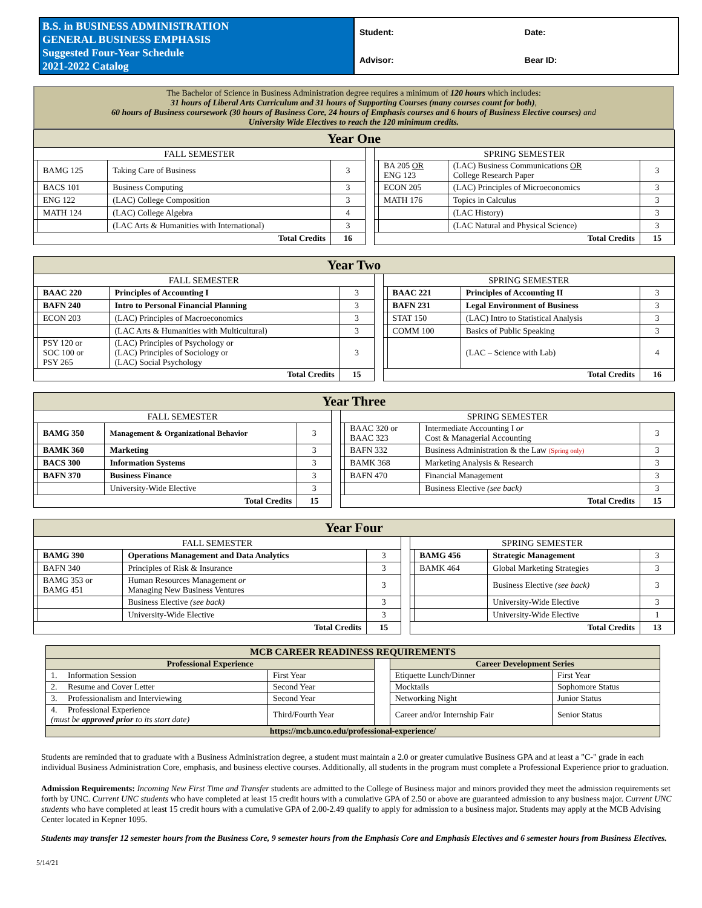| B.S. in BUSINESS ADMINISTRATION GENERAL BUSINESS EMPHASIS Suggested Four-Year Schedule 2021-2022 Catalog | Student: | Date: |
| | Advisor: | Bear ID: |
The Bachelor of Science in Business Administration degree requires a minimum of 120 hours which includes:
31 hours of Liberal Arts Curriculum and 31 hours of Supporting Courses (many courses count for both),
60 hours of Business coursework (30 hours of Business Core, 24 hours of Emphasis courses and 6 hours of Business Elective courses) and
University Wide Electives to reach the 120 minimum credits.
| Year One | | | | | | | | |
| FALL SEMESTER | | | | | SPRING SEMESTER | | | |
| | BAMG 125 | Taking Care of Business | 3 | | | BA 205 OR ENG 123 | (LAC) Business Communications OR College Research Paper | 3 |
| | BACS 101 | Business Computing | 3 | | | ECON 205 | (LAC) Principles of Microeconomics | 3 |
| | ENG 122 | (LAC) College Composition | 3 | | | MATH 176 | Topics in Calculus | 3 |
| | MATH 124 | (LAC) College Algebra | 4 | | | | (LAC History) | 3 |
| | | (LAC Arts & Humanities with International) | 3 | | | | (LAC Natural and Physical Science) | 3 |
| Total Credits | | | 16 | | Total Credits | | | 15 |
| Year Two | | | | | | | | |
| FALL SEMESTER | | | | | SPRING SEMESTER | | | |
| | BAAC 220 | Principles of Accounting I | 3 | | | BAAC 221 | Principles of Accounting II | 3 |
| | BAFN 240 | Intro to Personal Financial Planning | 3 | | | BAFN 231 | Legal Environment of Business | 3 |
| | ECON 203 | (LAC) Principles of Macroeconomics | 3 | | | STAT 150 | (LAC) Intro to Statistical Analysis | 3 |
| | | (LAC Arts & Humanities with Multicultural) | 3 | | | COMM 100 | Basics of Public Speaking | 3 |
| | PSY 120 or SOC 100 or PSY 265 | (LAC) Principles of Psychology or (LAC) Principles of Sociology or (LAC) Social Psychology | 3 | | | | (LAC – Science with Lab) | 4 |
| Total Credits | | | 15 | | Total Credits | | | 16 |
| Year Three | | | | | | | | |
| FALL SEMESTER | | | | | SPRING SEMESTER | | | |
| | BAMG 350 | Management & Organizational Behavior | 3 | | | BAAC 320 or BAAC 323 | Intermediate Accounting I or Cost & Managerial Accounting | 3 |
| | BAMK 360 | Marketing | 3 | | | BAFN 332 | Business Administration & the Law (Spring only) | 3 |
| | BACS 300 | Information Systems | 3 | | | BAMK 368 | Marketing Analysis & Research | 3 |
| | BAFN 370 | Business Finance | 3 | | | BAFN 470 | Financial Management | 3 |
| | | University-Wide Elective | 3 | | | | Business Elective (see back) | 3 |
| Total Credits | | | 15 | | Total Credits | | | 15 |
| Year Four | | | | | | | | |
| FALL SEMESTER | | | | | SPRING SEMESTER | | | |
| | BAMG 390 | Operations Management and Data Analytics | 3 | | | BAMG 456 | Strategic Management | 3 |
| | BAFN 340 | Principles of Risk & Insurance | 3 | | | BAMK 464 | Global Marketing Strategies | 3 |
| | BAMG 353 or BAMG 451 | Human Resources Management or Managing New Business Ventures | 3 | | | | Business Elective (see back) | 3 |
| | | Business Elective (see back) | 3 | | | | University-Wide Elective | 3 |
| | | University-Wide Elective | 3 | | | | University-Wide Elective | 1 |
| Total Credits | | | 15 | | Total Credits | | | 13 |
| MCB CAREER READINESS REQUIREMENTS | | | | |
| Professional Experience | | | Career Development Series | |
| 1. Information Session | First Year | | Etiquette Lunch/Dinner | First Year |
| 2. Resume and Cover Letter | Second Year | | Mocktails | Sophomore Status |
| 3. Professionalism and Interviewing | Second Year | | Networking Night | Junior Status |
| 4. Professional Experience (must be approved prior to its start date) | Third/Fourth Year | | Career and/or Internship Fair | Senior Status |
| https://mcb.unco.edu/professional-experience/ | | | | |
Students are reminded that to graduate with a Business Administration degree, a student must maintain a 2.0 or greater cumulative Business GPA and at least a "C-" grade in each individual Business Administration Core, emphasis, and business elective courses. Additionally, all students in the program must complete a Professional Experience prior to graduation.
Admission Requirements: Incoming New First Time and Transfer students are admitted to the College of Business major and minors provided they meet the admission requirements set forth by UNC. Current UNC students who have completed at least 15 credit hours with a cumulative GPA of 2.50 or above are guaranteed admission to any business major. Current UNC students who have completed at least 15 credit hours with a cumulative GPA of 2.00-2.49 qualify to apply for admission to a business major. Students may apply at the MCB Advising Center located in Kepner 1095.
Students may transfer 12 semester hours from the Business Core, 9 semester hours from the Emphasis Core and Emphasis Electives and 6 semester hours from Business Electives.
5/14/21